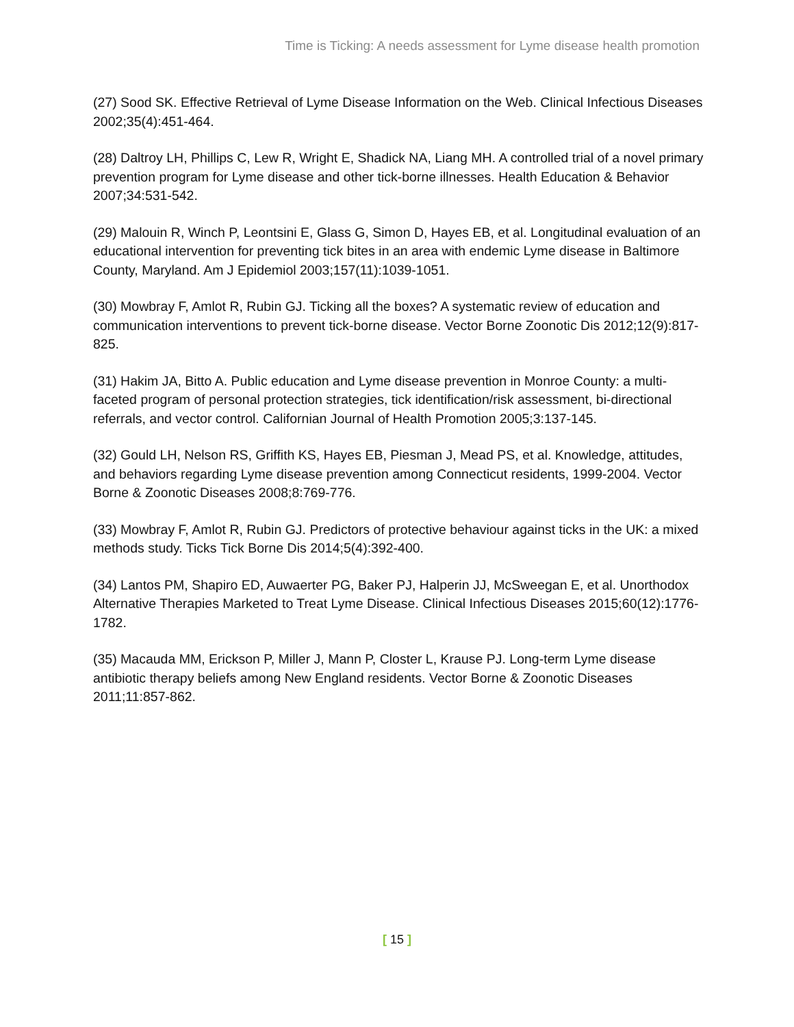Time is Ticking: A needs assessment for Lyme disease health promotion
(27) Sood SK. Effective Retrieval of Lyme Disease Information on the Web. Clinical Infectious Diseases 2002;35(4):451-464.
(28) Daltroy LH, Phillips C, Lew R, Wright E, Shadick NA, Liang MH. A controlled trial of a novel primary prevention program for Lyme disease and other tick-borne illnesses. Health Education & Behavior 2007;34:531-542.
(29) Malouin R, Winch P, Leontsini E, Glass G, Simon D, Hayes EB, et al. Longitudinal evaluation of an educational intervention for preventing tick bites in an area with endemic Lyme disease in Baltimore County, Maryland. Am J Epidemiol 2003;157(11):1039-1051.
(30) Mowbray F, Amlot R, Rubin GJ. Ticking all the boxes? A systematic review of education and communication interventions to prevent tick-borne disease. Vector Borne Zoonotic Dis 2012;12(9):817-825.
(31) Hakim JA, Bitto A. Public education and Lyme disease prevention in Monroe County: a multi-faceted program of personal protection strategies, tick identification/risk assessment, bi-directional referrals, and vector control. Californian Journal of Health Promotion 2005;3:137-145.
(32) Gould LH, Nelson RS, Griffith KS, Hayes EB, Piesman J, Mead PS, et al. Knowledge, attitudes, and behaviors regarding Lyme disease prevention among Connecticut residents, 1999-2004. Vector Borne & Zoonotic Diseases 2008;8:769-776.
(33) Mowbray F, Amlot R, Rubin GJ. Predictors of protective behaviour against ticks in the UK: a mixed methods study. Ticks Tick Borne Dis 2014;5(4):392-400.
(34) Lantos PM, Shapiro ED, Auwaerter PG, Baker PJ, Halperin JJ, McSweegan E, et al. Unorthodox Alternative Therapies Marketed to Treat Lyme Disease. Clinical Infectious Diseases 2015;60(12):1776-1782.
(35) Macauda MM, Erickson P, Miller J, Mann P, Closter L, Krause PJ. Long-term Lyme disease antibiotic therapy beliefs among New England residents. Vector Borne & Zoonotic Diseases 2011;11:857-862.
[ 15 ]